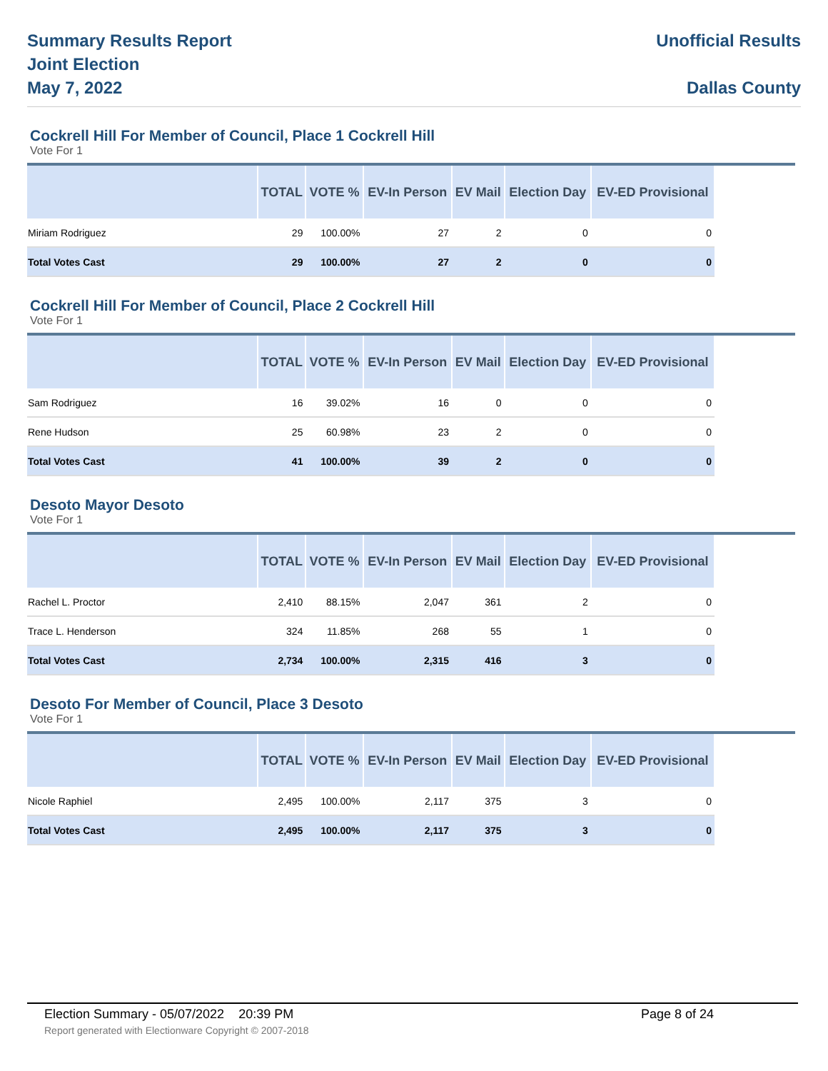Summary Results Report
Joint Election
May 7, 2022
Unofficial Results
Dallas County
Cockrell Hill For Member of Council, Place 1 Cockrell Hill
Vote For 1
| | TOTAL | VOTE % | EV-In Person | EV Mail | Election Day | EV-ED Provisional | |
| --- | --- | --- | --- | --- | --- | --- | --- |
| Miriam Rodriguez | 29 | 100.00% | 27 | 2 | 0 | 0 | |
| Total Votes Cast | 29 | 100.00% | 27 | 2 | 0 | 0 | |
Cockrell Hill For Member of Council, Place 2 Cockrell Hill
Vote For 1
| | TOTAL | VOTE % | EV-In Person | EV Mail | Election Day | EV-ED Provisional | |
| --- | --- | --- | --- | --- | --- | --- | --- |
| Sam Rodriguez | 16 | 39.02% | 16 | 0 | 0 | 0 | |
| Rene Hudson | 25 | 60.98% | 23 | 2 | 0 | 0 | |
| Total Votes Cast | 41 | 100.00% | 39 | 2 | 0 | 0 | |
Desoto Mayor Desoto
Vote For 1
| | TOTAL | VOTE % | EV-In Person | EV Mail | Election Day | EV-ED Provisional | |
| --- | --- | --- | --- | --- | --- | --- | --- |
| Rachel L. Proctor | 2,410 | 88.15% | 2,047 | 361 | 2 | 0 | |
| Trace L. Henderson | 324 | 11.85% | 268 | 55 | 1 | 0 | |
| Total Votes Cast | 2,734 | 100.00% | 2,315 | 416 | 3 | 0 | |
Desoto For Member of Council, Place 3 Desoto
Vote For 1
| | TOTAL | VOTE % | EV-In Person | EV Mail | Election Day | EV-ED Provisional | |
| --- | --- | --- | --- | --- | --- | --- | --- |
| Nicole Raphiel | 2,495 | 100.00% | 2,117 | 375 | 3 | 0 | |
| Total Votes Cast | 2,495 | 100.00% | 2,117 | 375 | 3 | 0 | |
Election Summary - 05/07/2022 20:39 PM Page 8 of 24
Report generated with Electionware Copyright © 2007-2018